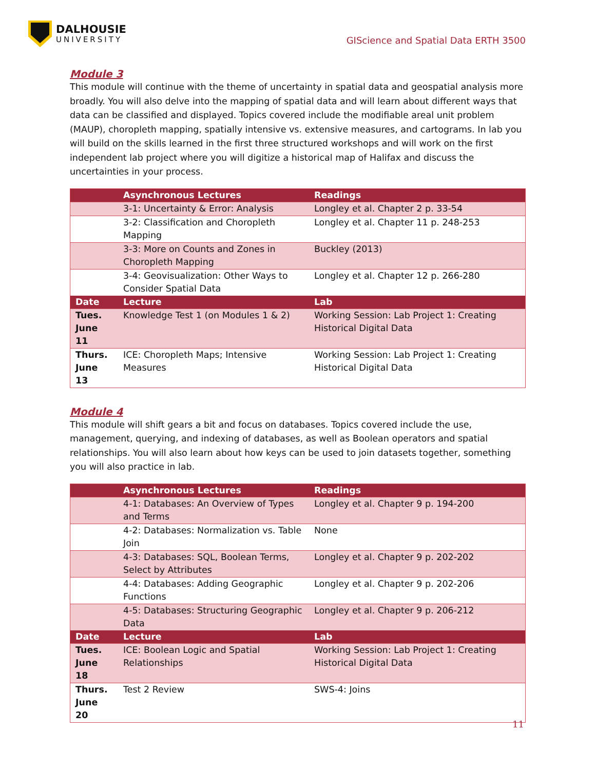DALHOUSIE
UNIVERSITY
GIScience and Spatial Data ERTH 3500
Module 3
This module will continue with the theme of uncertainty in spatial data and geospatial analysis more broadly. You will also delve into the mapping of spatial data and will learn about different ways that data can be classified and displayed. Topics covered include the modifiable areal unit problem (MAUP), choropleth mapping, spatially intensive vs. extensive measures, and cartograms. In lab you will build on the skills learned in the first three structured workshops and will work on the first independent lab project where you will digitize a historical map of Halifax and discuss the uncertainties in your process.
| | Asynchronous Lectures | Readings |
| --- | --- | --- |
| | 3-1: Uncertainty & Error: Analysis | Longley et al. Chapter 2 p. 33-54 |
| | 3-2: Classification and Choropleth Mapping | Longley et al. Chapter 11 p. 248-253 |
| | 3-3: More on Counts and Zones in Choropleth Mapping | Buckley (2013) |
| | 3-4: Geovisualization: Other Ways to Consider Spatial Data | Longley et al. Chapter 12 p. 266-280 |
| Date | Lecture | Lab |
| Tues. June 11 | Knowledge Test 1 (on Modules 1 & 2) | Working Session: Lab Project 1: Creating Historical Digital Data |
| Thurs. June 13 | ICE: Choropleth Maps; Intensive Measures | Working Session: Lab Project 1: Creating Historical Digital Data |
Module 4
This module will shift gears a bit and focus on databases. Topics covered include the use, management, querying, and indexing of databases, as well as Boolean operators and spatial relationships. You will also learn about how keys can be used to join datasets together, something you will also practice in lab.
| | Asynchronous Lectures | Readings |
| --- | --- | --- |
| | 4-1: Databases: An Overview of Types and Terms | Longley et al. Chapter 9 p. 194-200 |
| | 4-2: Databases: Normalization vs. Table Join | None |
| | 4-3: Databases: SQL, Boolean Terms, Select by Attributes | Longley et al. Chapter 9 p. 202-202 |
| | 4-4: Databases: Adding Geographic Functions | Longley et al. Chapter 9 p. 202-206 |
| | 4-5: Databases: Structuring Geographic Data | Longley et al. Chapter 9 p. 206-212 |
| Date | Lecture | Lab |
| Tues. June 18 | ICE: Boolean Logic and Spatial Relationships | Working Session: Lab Project 1: Creating Historical Digital Data |
| Thurs. June 20 | Test 2 Review | SWS-4: Joins |
11